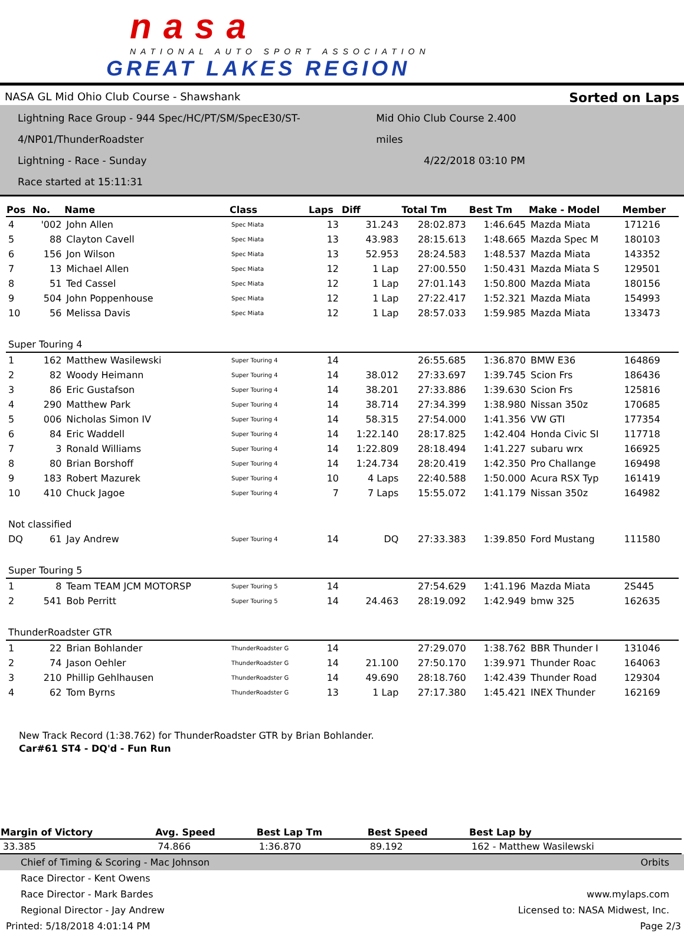nasa
NATIONAL AUTO SPORT ASSOCIATION
GREAT LAKES REGION
NASA GL Mid Ohio Club Course - Shawshank Sorted on Laps
Lightning Race Group - 944 Spec/HC/PT/SM/SpecE30/ST-4/NP01/ThunderRoadster Mid Ohio Club Course 2.400 miles
Lightning - Race - Sunday 4/22/2018 03:10 PM
Race started at 15:11:31
| Pos | No. | Name | Class | Laps | Diff | Total Tm | Best Tm | Make - Model | Member |
| --- | --- | --- | --- | --- | --- | --- | --- | --- | --- |
| 4 | '002 | John Allen | Spec Miata | 13 | 31.243 | 28:02.873 | 1:46.645 | Mazda Miata | 171216 |
| 5 | 88 | Clayton Cavell | Spec Miata | 13 | 43.983 | 28:15.613 | 1:48.665 | Mazda Spec M | 180103 |
| 6 | 156 | Jon Wilson | Spec Miata | 13 | 52.953 | 28:24.583 | 1:48.537 | Mazda Miata | 143352 |
| 7 | 13 | Michael Allen | Spec Miata | 12 | 1 Lap | 27:00.550 | 1:50.431 | Mazda Miata S | 129501 |
| 8 | 51 | Ted Cassel | Spec Miata | 12 | 1 Lap | 27:01.143 | 1:50.800 | Mazda Miata | 180156 |
| 9 | 504 | John Poppenhouse | Spec Miata | 12 | 1 Lap | 27:22.417 | 1:52.321 | Mazda Miata | 154993 |
| 10 | 56 | Melissa Davis | Spec Miata | 12 | 1 Lap | 28:57.033 | 1:59.985 | Mazda Miata | 133473 |
| Super Touring 4 | | | | | | | | | |
| 1 | 162 | Matthew Wasilewski | Super Touring 4 | 14 | | 26:55.685 | 1:36.870 | BMW E36 | 164869 |
| 2 | 82 | Woody Heimann | Super Touring 4 | 14 | 38.012 | 27:33.697 | 1:39.745 | Scion Frs | 186436 |
| 3 | 86 | Eric Gustafson | Super Touring 4 | 14 | 38.201 | 27:33.886 | 1:39.630 | Scion Frs | 125816 |
| 4 | 290 | Matthew Park | Super Touring 4 | 14 | 38.714 | 27:34.399 | 1:38.980 | Nissan 350z | 170685 |
| 5 | 006 | Nicholas Simon IV | Super Touring 4 | 14 | 58.315 | 27:54.000 | 1:41.356 | VW GTI | 177354 |
| 6 | 84 | Eric Waddell | Super Touring 4 | 14 | 1:22.140 | 28:17.825 | 1:42.404 | Honda Civic SI | 117718 |
| 7 | 3 | Ronald Williams | Super Touring 4 | 14 | 1:22.809 | 28:18.494 | 1:41.227 | subaru wrx | 166925 |
| 8 | 80 | Brian Borshoff | Super Touring 4 | 14 | 1:24.734 | 28:20.419 | 1:42.350 | Pro Challange | 169498 |
| 9 | 183 | Robert Mazurek | Super Touring 4 | 10 | 4 Laps | 22:40.588 | 1:50.000 | Acura RSX Typ | 161419 |
| 10 | 410 | Chuck Jagoe | Super Touring 4 | 7 | 7 Laps | 15:55.072 | 1:41.179 | Nissan 350z | 164982 |
| Not classified | | | | | | | | | |
| DQ | 61 | Jay Andrew | Super Touring 4 | 14 | DQ | 27:33.383 | 1:39.850 | Ford Mustang | 111580 |
| Super Touring 5 | | | | | | | | | |
| 1 | 8 | Team TEAM JCM MOTORSP | Super Touring 5 | 14 | | 27:54.629 | 1:41.196 | Mazda Miata | 2S445 |
| 2 | 541 | Bob Perritt | Super Touring 5 | 14 | 24.463 | 28:19.092 | 1:42.949 | bmw 325 | 162635 |
| ThunderRoadster GTR | | | | | | | | | |
| 1 | 22 | Brian Bohlander | ThunderRoadster G | 14 | | 27:29.070 | 1:38.762 | BBR Thunder I | 131046 |
| 2 | 74 | Jason Oehler | ThunderRoadster G | 14 | 21.100 | 27:50.170 | 1:39.971 | Thunder Roac | 164063 |
| 3 | 210 | Phillip Gehlhausen | ThunderRoadster G | 14 | 49.690 | 28:18.760 | 1:42.439 | Thunder Road | 129304 |
| 4 | 62 | Tom Byrns | ThunderRoadster G | 13 | 1 Lap | 27:17.380 | 1:45.421 | INEX Thunder | 162169 |
New Track Record (1:38.762) for ThunderRoadster GTR by Brian Bohlander.
Car#61 ST4 - DQ'd - Fun Run
| Margin of Victory | Avg. Speed | Best Lap Tm | Best Speed | Best Lap by |
| --- | --- | --- | --- | --- |
| 33.385 | 74.866 | 1:36.870 | 89.192 | 162 - Matthew Wasilewski |
Chief of Timing & Scoring - Mac Johnson Orbits
Race Director - Kent Owens
Race Director - Mark Bardes www.mylaps.com
Regional Director - Jay Andrew Licensed to: NASA Midwest, Inc.
Printed: 5/18/2018 4:01:14 PM Page 2/3